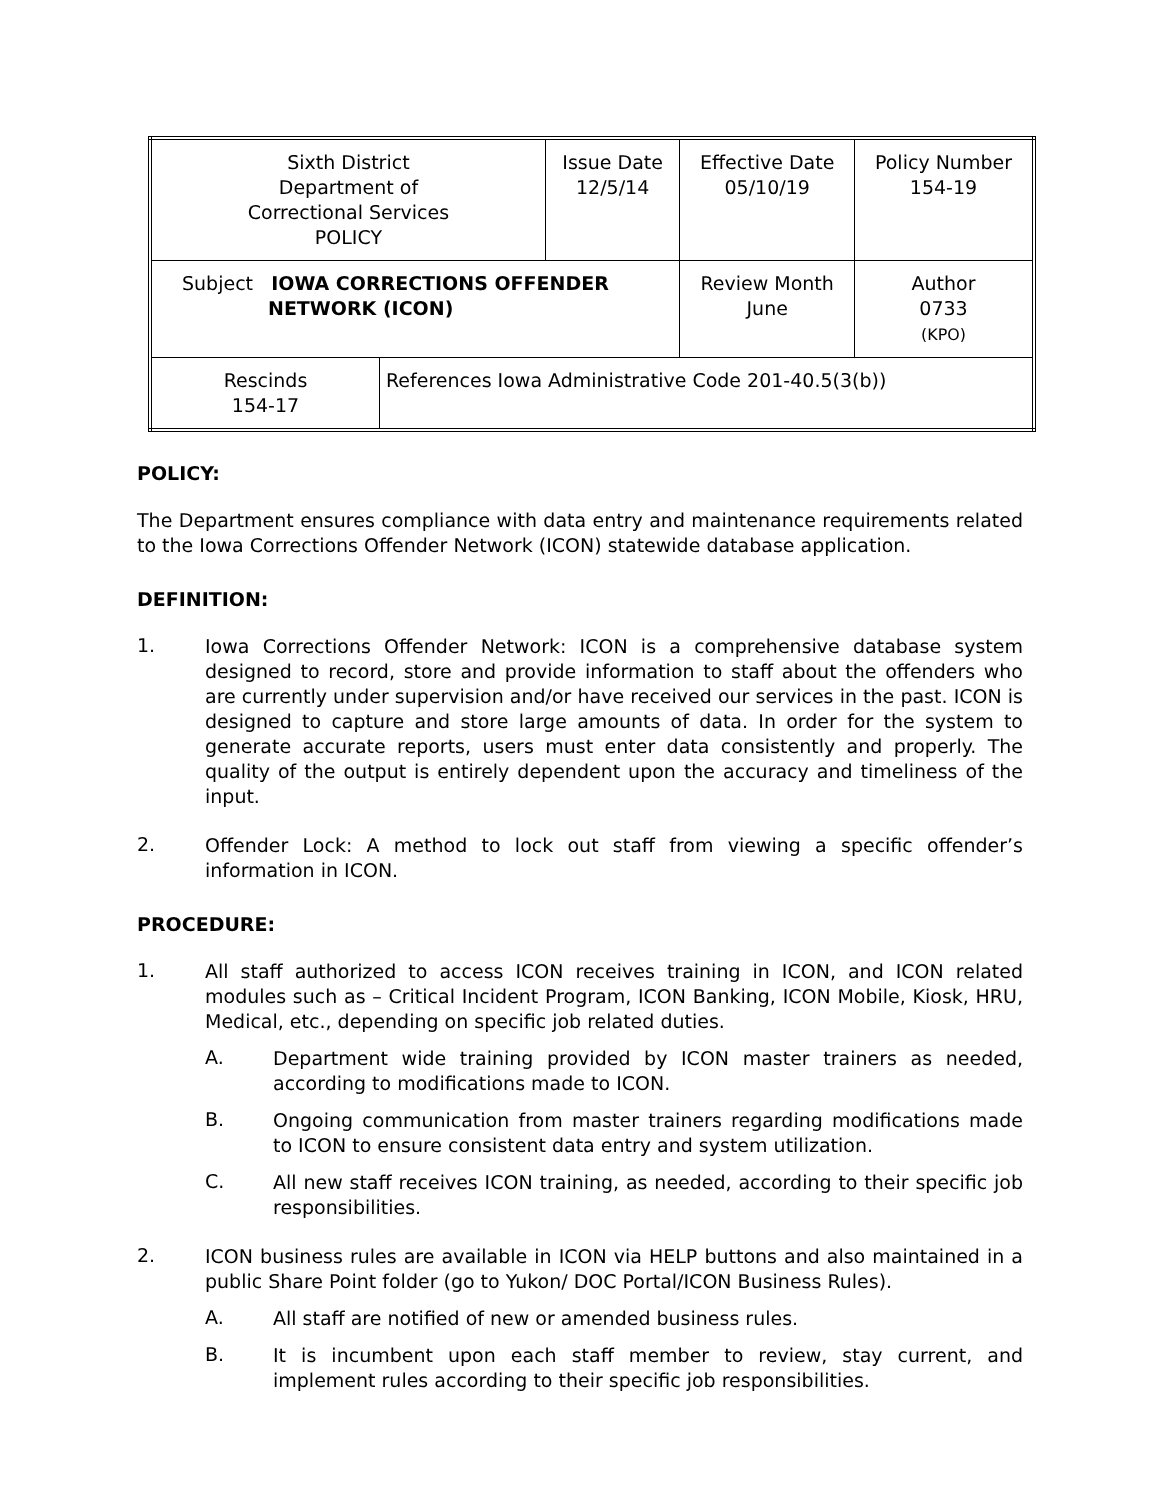| Sixth District Department of Correctional Services POLICY | | Issue Date 12/5/14 | Effective Date 05/10/19 | Policy Number 154-19 |
| Subject IOWA CORRECTIONS OFFENDER NETWORK (ICON) | | | Review Month June | Author 0733 (KPO) |
| Rescinds 154-17 | References Iowa Administrative Code 201-40.5(3(b)) | | | |
POLICY:
The Department ensures compliance with data entry and maintenance requirements related to the Iowa Corrections Offender Network (ICON) statewide database application.
DEFINITION:
1.
Iowa Corrections Offender Network: ICON is a comprehensive database system designed to record, store and provide information to staff about the offenders who are currently under supervision and/or have received our services in the past. ICON is designed to capture and store large amounts of data. In order for the system to generate accurate reports, users must enter data consistently and properly. The quality of the output is entirely dependent upon the accuracy and timeliness of the input.
2.
Offender Lock: A method to lock out staff from viewing a specific offender’s information in ICON.
PROCEDURE:
1.
All staff authorized to access ICON receives training in ICON, and ICON related modules such as – Critical Incident Program, ICON Banking, ICON Mobile, Kiosk, HRU, Medical, etc., depending on specific job related duties.
A.
Department wide training provided by ICON master trainers as needed, according to modifications made to ICON.
B.
Ongoing communication from master trainers regarding modifications made to ICON to ensure consistent data entry and system utilization.
C.
All new staff receives ICON training, as needed, according to their specific job responsibilities.
2.
ICON business rules are available in ICON via HELP buttons and also maintained in a public Share Point folder (go to Yukon/ DOC Portal/ICON Business Rules).
A.
All staff are notified of new or amended business rules.
B.
It is incumbent upon each staff member to review, stay current, and implement rules according to their specific job responsibilities.